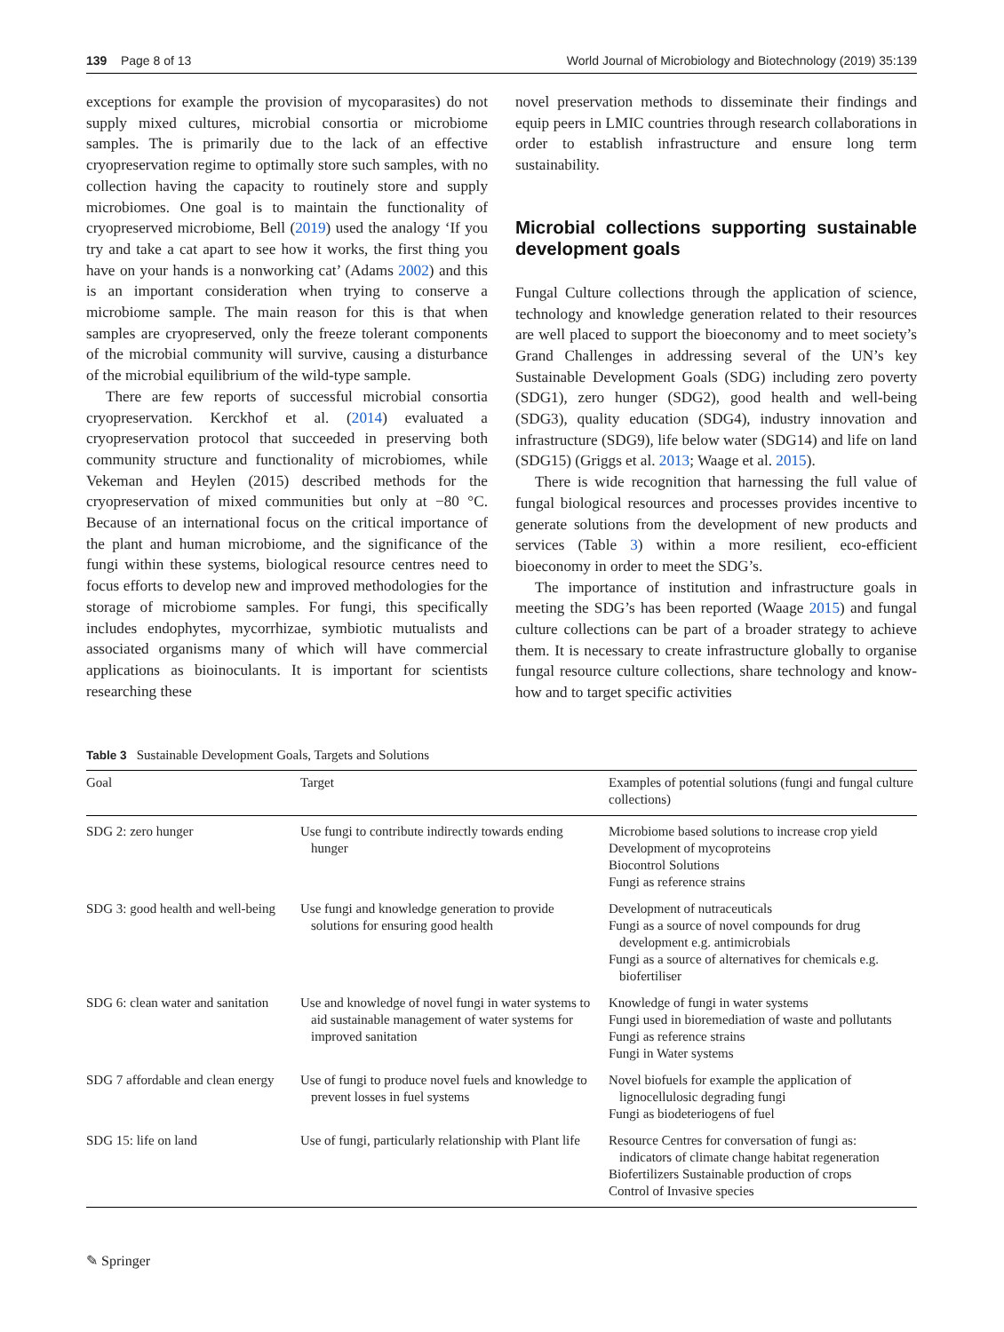139 Page 8 of 13 World Journal of Microbiology and Biotechnology (2019) 35:139
exceptions for example the provision of mycoparasites) do not supply mixed cultures, microbial consortia or microbiome samples. The is primarily due to the lack of an effective cryopreservation regime to optimally store such samples, with no collection having the capacity to routinely store and supply microbiomes. One goal is to maintain the functionality of cryopreserved microbiome, Bell (2019) used the analogy ‘If you try and take a cat apart to see how it works, the first thing you have on your hands is a nonworking cat’ (Adams 2002) and this is an important consideration when trying to conserve a microbiome sample. The main reason for this is that when samples are cryopreserved, only the freeze tolerant components of the microbial community will survive, causing a disturbance of the microbial equilibrium of the wild-type sample.
There are few reports of successful microbial consortia cryopreservation. Kerckhof et al. (2014) evaluated a cryopreservation protocol that succeeded in preserving both community structure and functionality of microbiomes, while Vekeman and Heylen (2015) described methods for the cryopreservation of mixed communities but only at −80 °C. Because of an international focus on the critical importance of the plant and human microbiome, and the significance of the fungi within these systems, biological resource centres need to focus efforts to develop new and improved methodologies for the storage of microbiome samples. For fungi, this specifically includes endophytes, mycorrhizae, symbiotic mutualists and associated organisms many of which will have commercial applications as bioinoculants. It is important for scientists researching these
novel preservation methods to disseminate their findings and equip peers in LMIC countries through research collaborations in order to establish infrastructure and ensure long term sustainability.
Microbial collections supporting sustainable development goals
Fungal Culture collections through the application of science, technology and knowledge generation related to their resources are well placed to support the bioeconomy and to meet society’s Grand Challenges in addressing several of the UN’s key Sustainable Development Goals (SDG) including zero poverty (SDG1), zero hunger (SDG2), good health and well-being (SDG3), quality education (SDG4), industry innovation and infrastructure (SDG9), life below water (SDG14) and life on land (SDG15) (Griggs et al. 2013; Waage et al. 2015).
There is wide recognition that harnessing the full value of fungal biological resources and processes provides incentive to generate solutions from the development of new products and services (Table 3) within a more resilient, eco-efficient bioeconomy in order to meet the SDG’s.
The importance of institution and infrastructure goals in meeting the SDG’s has been reported (Waage 2015) and fungal culture collections can be part of a broader strategy to achieve them. It is necessary to create infrastructure globally to organise fungal resource culture collections, share technology and know-how and to target specific activities
Table 3 Sustainable Development Goals, Targets and Solutions
| Goal | Target | Examples of potential solutions (fungi and fungal culture collections) |
| --- | --- | --- |
| SDG 2: zero hunger | Use fungi to contribute indirectly towards ending hunger | Microbiome based solutions to increase crop yield Development of mycoproteins Biocontrol Solutions Fungi as reference strains |
| SDG 3: good health and well-being | Use fungi and knowledge generation to provide solutions for ensuring good health | Development of nutraceuticals Fungi as a source of novel compounds for drug development e.g. antimicrobials Fungi as a source of alternatives for chemicals e.g. biofertiliser |
| SDG 6: clean water and sanitation | Use and knowledge of novel fungi in water systems to aid sustainable management of water systems for improved sanitation | Knowledge of fungi in water systems Fungi used in bioremediation of waste and pollutants Fungi as reference strains Fungi in Water systems |
| SDG 7 affordable and clean energy | Use of fungi to produce novel fuels and knowledge to prevent losses in fuel systems | Novel biofuels for example the application of lignocellulosic degrading fungi Fungi as biodeteriogens of fuel |
| SDG 15: life on land | Use of fungi, particularly relationship with Plant life | Resource Centres for conversation of fungi as: indicators of climate change habitat regeneration Biofertilizers Sustainable production of crops Control of Invasive species |
✎ Springer